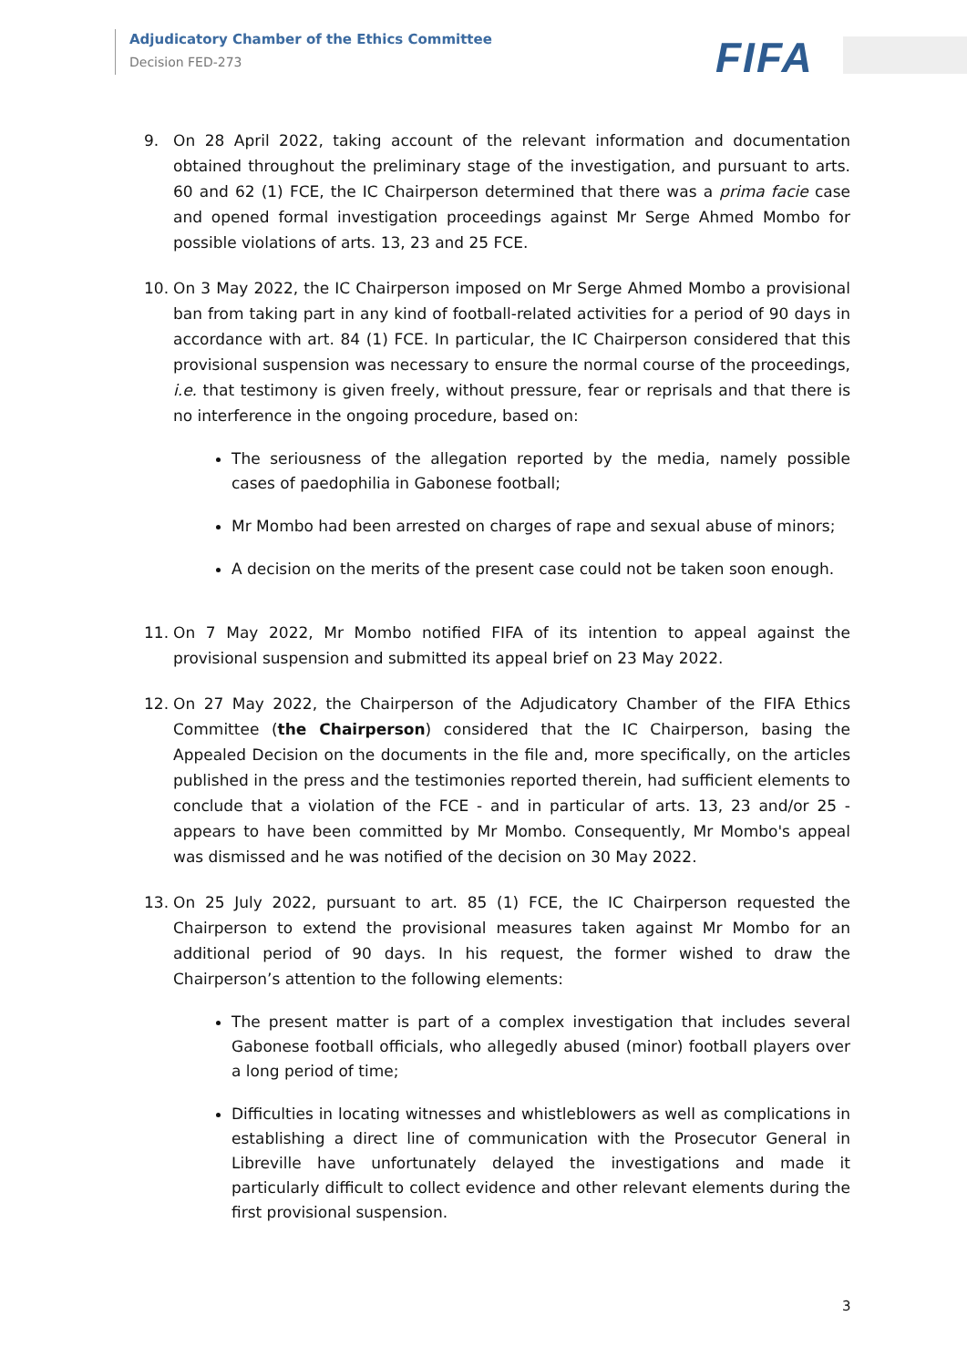Adjudicatory Chamber of the Ethics Committee
Decision FED-273
FIFA
9. On 28 April 2022, taking account of the relevant information and documentation obtained throughout the preliminary stage of the investigation, and pursuant to arts. 60 and 62 (1) FCE, the IC Chairperson determined that there was a prima facie case and opened formal investigation proceedings against Mr Serge Ahmed Mombo for possible violations of arts. 13, 23 and 25 FCE.
10. On 3 May 2022, the IC Chairperson imposed on Mr Serge Ahmed Mombo a provisional ban from taking part in any kind of football-related activities for a period of 90 days in accordance with art. 84 (1) FCE. In particular, the IC Chairperson considered that this provisional suspension was necessary to ensure the normal course of the proceedings, i.e. that testimony is given freely, without pressure, fear or reprisals and that there is no interference in the ongoing procedure, based on:
The seriousness of the allegation reported by the media, namely possible cases of paedophilia in Gabonese football;
Mr Mombo had been arrested on charges of rape and sexual abuse of minors;
A decision on the merits of the present case could not be taken soon enough.
11. On 7 May 2022, Mr Mombo notified FIFA of its intention to appeal against the provisional suspension and submitted its appeal brief on 23 May 2022.
12. On 27 May 2022, the Chairperson of the Adjudicatory Chamber of the FIFA Ethics Committee (the Chairperson) considered that the IC Chairperson, basing the Appealed Decision on the documents in the file and, more specifically, on the articles published in the press and the testimonies reported therein, had sufficient elements to conclude that a violation of the FCE - and in particular of arts. 13, 23 and/or 25 - appears to have been committed by Mr Mombo. Consequently, Mr Mombo's appeal was dismissed and he was notified of the decision on 30 May 2022.
13. On 25 July 2022, pursuant to art. 85 (1) FCE, the IC Chairperson requested the Chairperson to extend the provisional measures taken against Mr Mombo for an additional period of 90 days. In his request, the former wished to draw the Chairperson’s attention to the following elements:
The present matter is part of a complex investigation that includes several Gabonese football officials, who allegedly abused (minor) football players over a long period of time;
Difficulties in locating witnesses and whistleblowers as well as complications in establishing a direct line of communication with the Prosecutor General in Libreville have unfortunately delayed the investigations and made it particularly difficult to collect evidence and other relevant elements during the first provisional suspension.
3